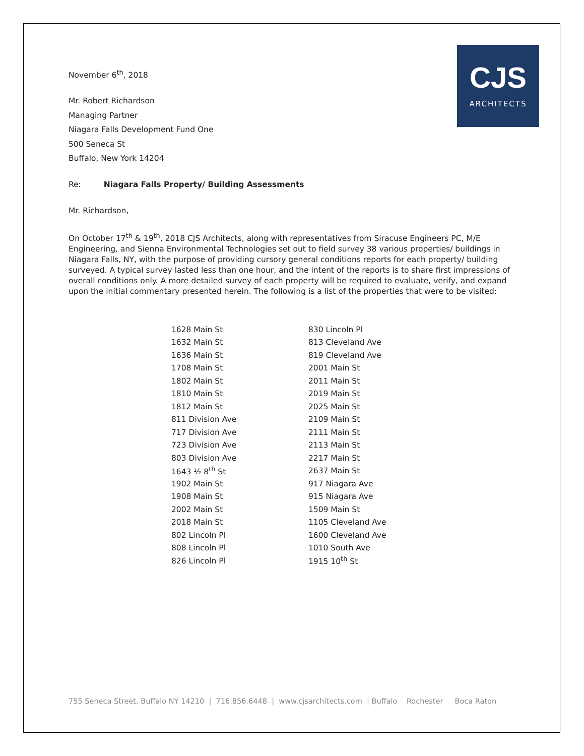CJS
ARCHITECTS
November 6<sup>th</sup>, 2018
Mr. Robert Richardson
Managing Partner
Niagara Falls Development Fund One
500 Seneca St
Buffalo, New York 14204
Re: Niagara Falls Property/ Building Assessments
Mr. Richardson,
On October 17<sup>th</sup> & 19<sup>th</sup>, 2018 CJS Architects, along with representatives from Siracuse Engineers PC, M/E Engineering, and Sienna Environmental Technologies set out to field survey 38 various properties/ buildings in Niagara Falls, NY, with the purpose of providing cursory general conditions reports for each property/ building surveyed. A typical survey lasted less than one hour, and the intent of the reports is to share first impressions of overall conditions only. A more detailed survey of each property will be required to evaluate, verify, and expand upon the initial commentary presented herein. The following is a list of the properties that were to be visited:
| 1628 Main St | 830 Lincoln Pl |
| 1632 Main St | 813 Cleveland Ave |
| 1636 Main St | 819 Cleveland Ave |
| 1708 Main St | 2001 Main St |
| 1802 Main St | 2011 Main St |
| 1810 Main St | 2019 Main St |
| 1812 Main St | 2025 Main St |
| 811 Division Ave | 2109 Main St |
| 717 Division Ave | 2111 Main St |
| 723 Division Ave | 2113 Main St |
| 803 Division Ave | 2217 Main St |
| 1643 ½ 8<sup>th</sup> St | 2637 Main St |
| 1902 Main St | 917 Niagara Ave |
| 1908 Main St | 915 Niagara Ave |
| 2002 Main St | 1509 Main St |
| 2018 Main St | 1105 Cleveland Ave |
| 802 Lincoln Pl | 1600 Cleveland Ave |
| 808 Lincoln Pl | 1010 South Ave |
| 826 Lincoln Pl | 1915 10<sup>th</sup> St |
755 Seneca Street, Buffalo NY 14210 | 716.856.6448 | www.cjsarchitects.com | Buffalo Rochester Boca Raton